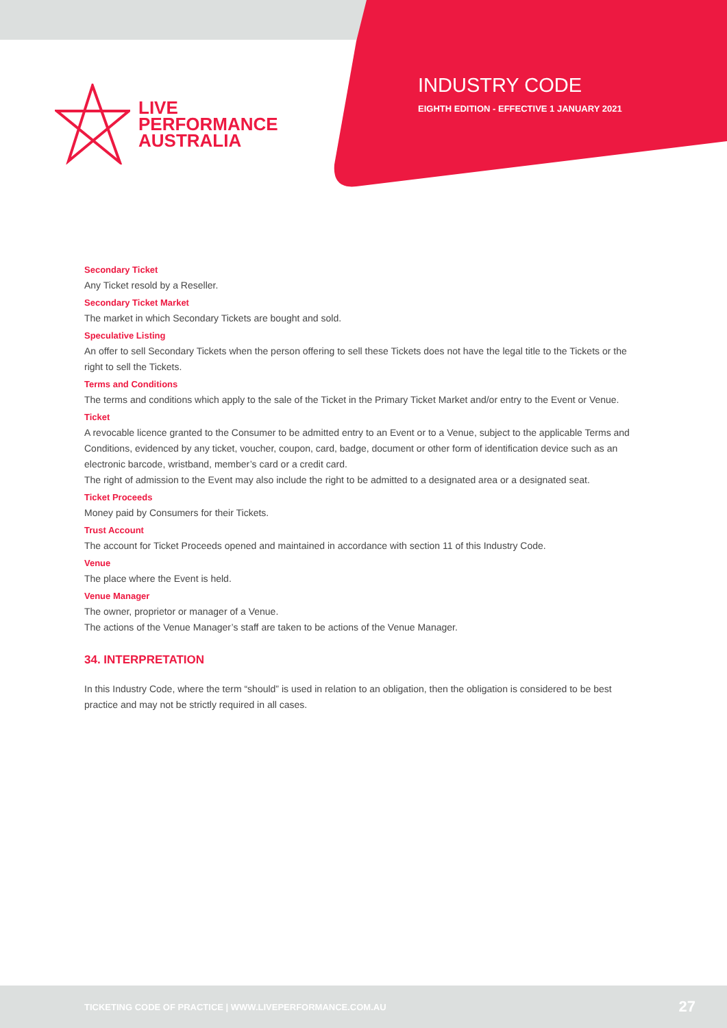LIVE
PERFORMANCE
AUSTRALIA
INDUSTRY CODE
EIGHTH EDITION - EFFECTIVE 1 JANUARY 2021
Secondary Ticket
Any Ticket resold by a Reseller.
Secondary Ticket Market
The market in which Secondary Tickets are bought and sold.
Speculative Listing
An offer to sell Secondary Tickets when the person offering to sell these Tickets does not have the legal title to the Tickets or the right to sell the Tickets.
Terms and Conditions
The terms and conditions which apply to the sale of the Ticket in the Primary Ticket Market and/or entry to the Event or Venue.
Ticket
A revocable licence granted to the Consumer to be admitted entry to an Event or to a Venue, subject to the applicable Terms and Conditions, evidenced by any ticket, voucher, coupon, card, badge, document or other form of identification device such as an electronic barcode, wristband, member’s card or a credit card.
The right of admission to the Event may also include the right to be admitted to a designated area or a designated seat.
Ticket Proceeds
Money paid by Consumers for their Tickets.
Trust Account
The account for Ticket Proceeds opened and maintained in accordance with section 11 of this Industry Code.
Venue
The place where the Event is held.
Venue Manager
The owner, proprietor or manager of a Venue.
The actions of the Venue Manager’s staff are taken to be actions of the Venue Manager.
34. INTERPRETATION
In this Industry Code, where the term “should” is used in relation to an obligation, then the obligation is considered to be best practice and may not be strictly required in all cases.
TICKETING CODE OF PRACTICE | WWW.LIVEPERFORMANCE.COM.AU 27